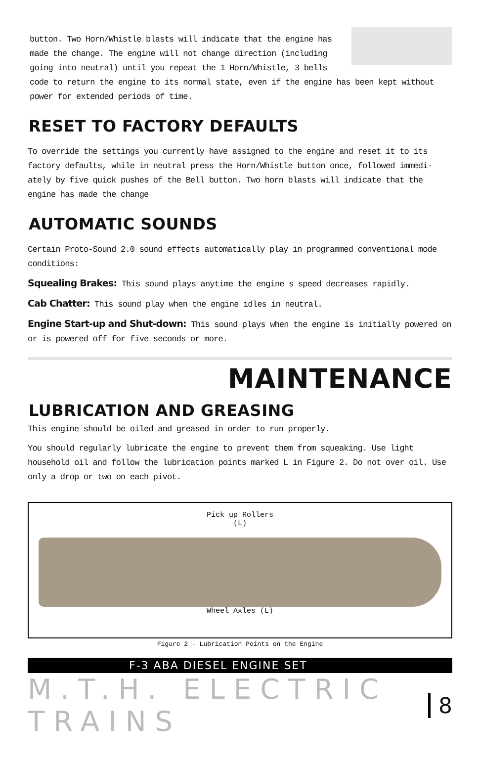button. Two Horn/Whistle blasts will indicate that the engine has
made the change. The engine will not change direction (including
going into neutral) until you repeat the 1 Horn/Whistle, 3 bells
code to return the engine to its normal state, even if the engine has been kept without power for extended periods of time.
RESET TO FACTORY DEFAULTS
To override the settings you currently have assigned to the engine and reset it to its factory defaults, while in neutral press the Horn/Whistle button once, followed immedi-ately by five quick pushes of the Bell button. Two horn blasts will indicate that the engine has made the change
AUTOMATIC SOUNDS
Certain Proto-Sound 2.0 sound effects automatically play in programmed conventional mode conditions:
Squealing Brakes: This sound plays anytime the engine s speed decreases rapidly.
Cab Chatter: This sound play when the engine idles in neutral.
Engine Start-up and Shut-down: This sound plays when the engine is initially powered on or is powered off for five seconds or more.
MAINTENANCE
LUBRICATION AND GREASING
This engine should be oiled and greased in order to run properly.
You should regularly lubricate the engine to prevent them from squeaking. Use light household oil and follow the lubrication points marked L in Figure 2. Do not over oil. Use only a drop or two on each pivot.
Pick up Rollers
(L)
Wheel Axles (L)
Figure 2 - Lubrication Points on the Engine
F-3 ABA DIESEL ENGINE SET
M.T.H. ELECTRIC TRAINS 8